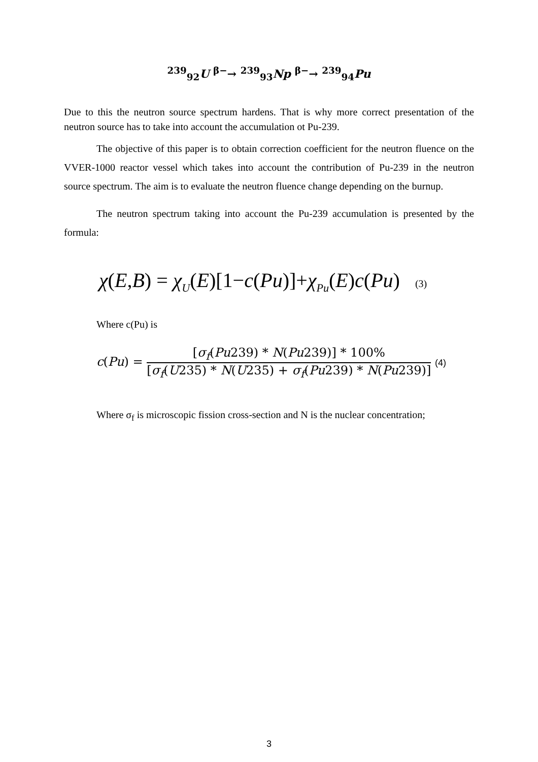<sup>239</sup> <sub>92</sub>U <sup>β−</sup>→ <sup>239</sup><sub>93</sub>Np <sup>β−</sup>→ <sup>239</sup><sub>94</sub>Pu
Due to this the neutron source spectrum hardens. That is why more correct presentation of the neutron source has to take into account the accumulation ot Pu-239.
The objective of this paper is to obtain correction coefficient for the neutron fluence on the VVER-1000 reactor vessel which takes into account the contribution of Pu-239 in the neutron source spectrum. The aim is to evaluate the neutron fluence change depending on the burnup.
The neutron spectrum taking into account the Pu-239 accumulation is presented by the formula:
χ(E,B) = χ<sub>U</sub>(E)[1−c(Pu)]+χ<sub>Pu</sub>(E)c(Pu) (3)
Where c(Pu) is
c(Pu) =
[σ<sub>f</sub>(Pu239) * N(Pu239)] * 100%
[σ<sub>f</sub>(U235) * N(U235) + σ<sub>f</sub>(Pu239) * N(Pu239)]
(4)
Where σ<sub>f</sub> is microscopic fission cross-section and N is the nuclear concentration;
3